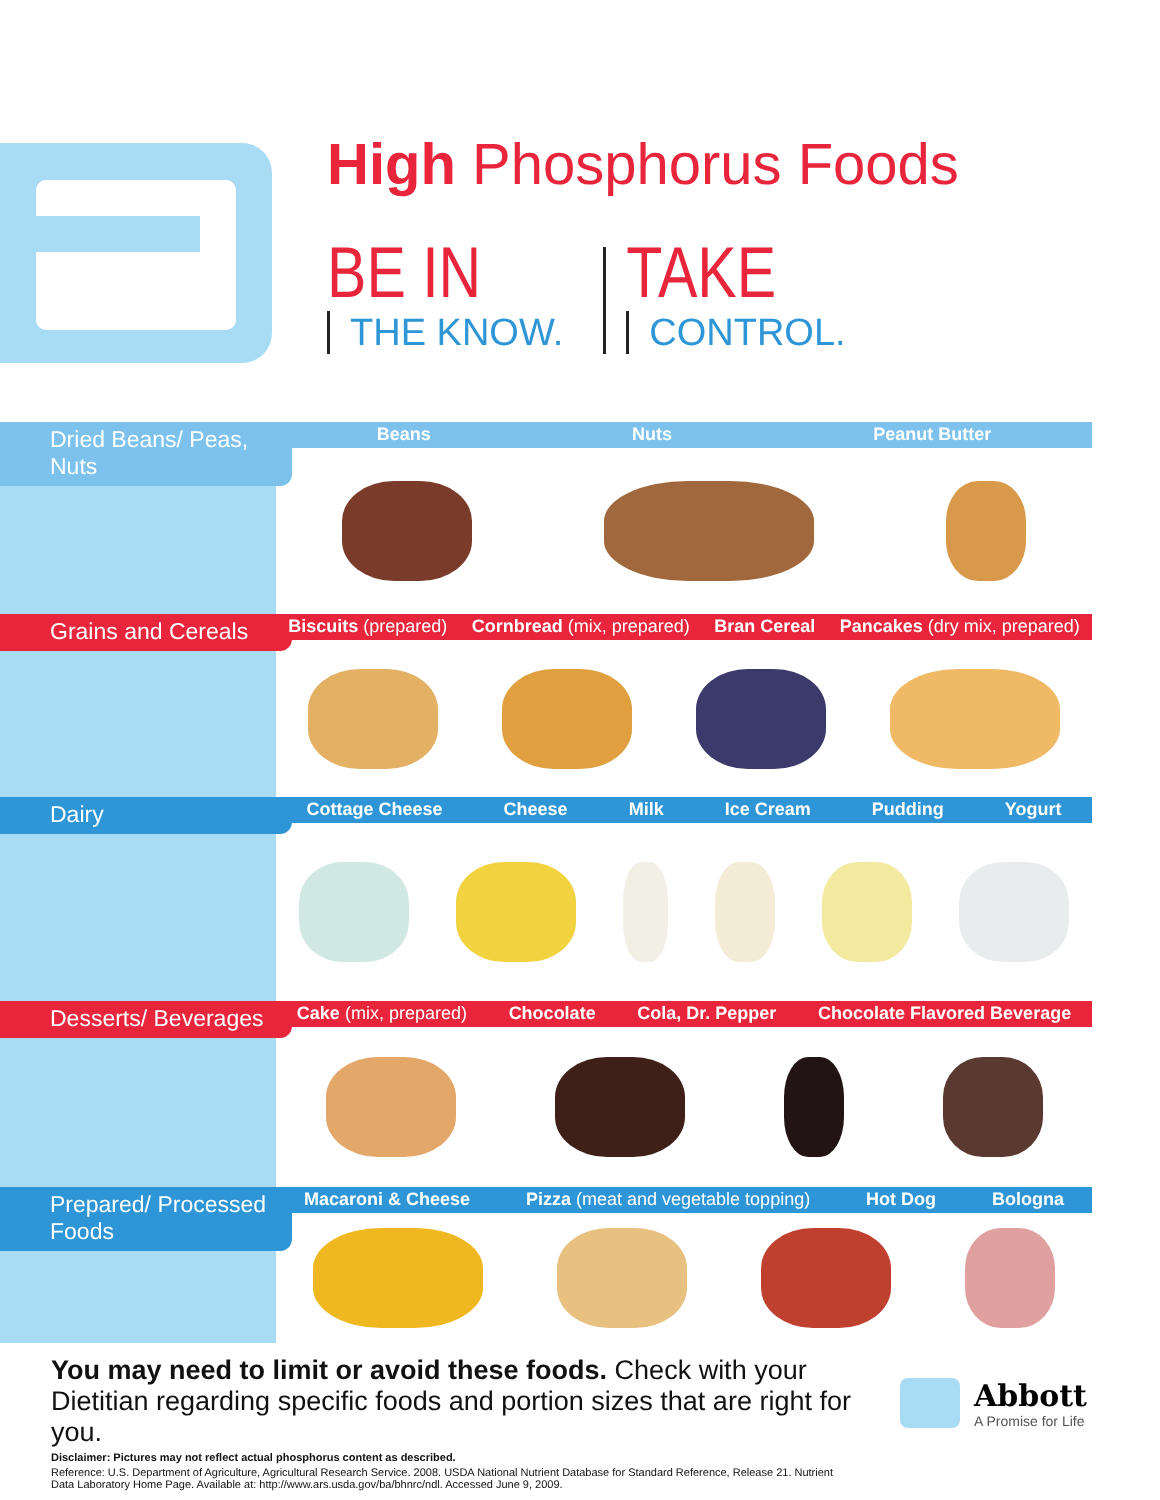High Phosphorus Foods
BE IN
THE KNOW.
TAKE
CONTROL.
Dried Beans/ Peas, Nuts
Beans Nuts Peanut Butter
Grains and Cereals
Biscuits (prepared) Cornbread (mix, prepared) Bran Cereal Pancakes (dry mix, prepared)
Dairy
Cottage Cheese Cheese Milk Ice Cream Pudding Yogurt
Desserts/ Beverages
Cake (mix, prepared) Chocolate Cola, Dr. Pepper Chocolate Flavored Beverage
Prepared/ Processed Foods
Macaroni & Cheese Pizza (meat and vegetable topping) Hot Dog Bologna
You may need to limit or avoid these foods. Check with your Dietitian regarding specific foods and portion sizes that are right for you.
Disclaimer: Pictures may not reflect actual phosphorus content as described.
Reference: U.S. Department of Agriculture, Agricultural Research Service. 2008. USDA National Nutrient Database for Standard Reference, Release 21. Nutrient Data Laboratory Home Page. Available at: http://www.ars.usda.gov/ba/bhnrc/ndl. Accessed June 9, 2009.
Abbott
A Promise for Life